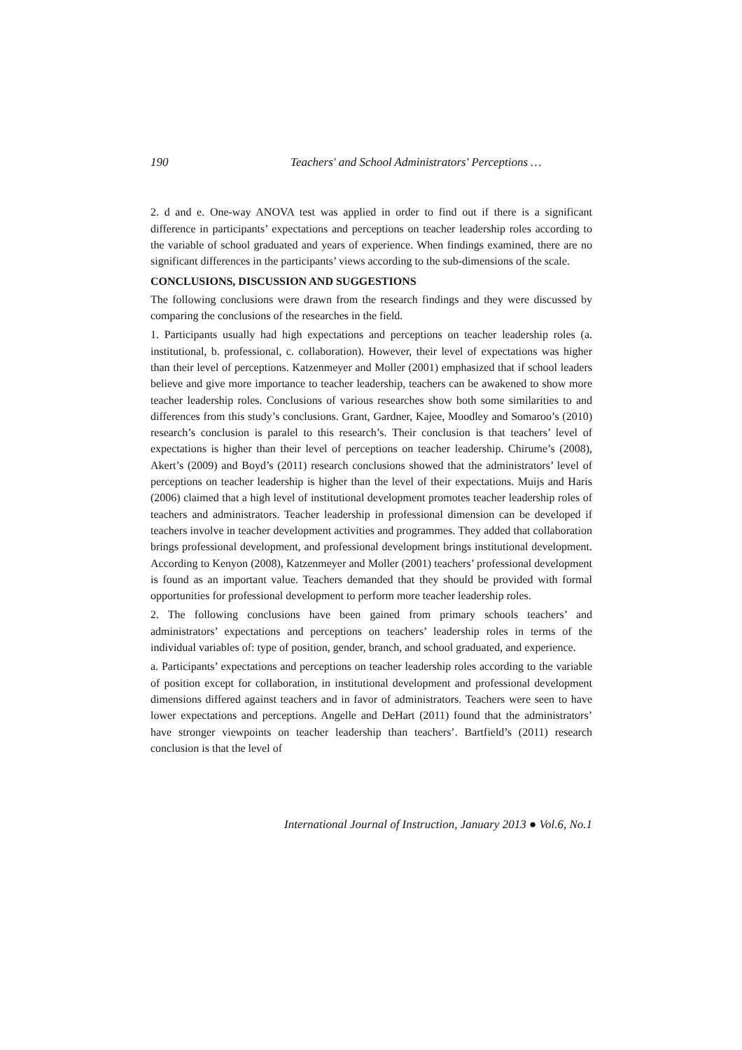190 Teachers' and School Administrators' Perceptions …
2. d and e. One-way ANOVA test was applied in order to find out if there is a significant difference in participants’ expectations and perceptions on teacher leadership roles according to the variable of school graduated and years of experience. When findings examined, there are no significant differences in the participants’ views according to the sub-dimensions of the scale.
CONCLUSIONS, DISCUSSION AND SUGGESTIONS
The following conclusions were drawn from the research findings and they were discussed by comparing the conclusions of the researches in the field.
1. Participants usually had high expectations and perceptions on teacher leadership roles (a. institutional, b. professional, c. collaboration). However, their level of expectations was higher than their level of perceptions. Katzenmeyer and Moller (2001) emphasized that if school leaders believe and give more importance to teacher leadership, teachers can be awakened to show more teacher leadership roles. Conclusions of various researches show both some similarities to and differences from this study’s conclusions. Grant, Gardner, Kajee, Moodley and Somaroo’s (2010) research’s conclusion is paralel to this research’s. Their conclusion is that teachers’ level of expectations is higher than their level of perceptions on teacher leadership. Chirume’s (2008), Akert’s (2009) and Boyd’s (2011) research conclusions showed that the administrators’ level of perceptions on teacher leadership is higher than the level of their expectations. Muijs and Haris (2006) claimed that a high level of institutional development promotes teacher leadership roles of teachers and administrators. Teacher leadership in professional dimension can be developed if teachers involve in teacher development activities and programmes. They added that collaboration brings professional development, and professional development brings institutional development. According to Kenyon (2008), Katzenmeyer and Moller (2001) teachers’ professional development is found as an important value. Teachers demanded that they should be provided with formal opportunities for professional development to perform more teacher leadership roles.
2. The following conclusions have been gained from primary schools teachers’ and administrators’ expectations and perceptions on teachers’ leadership roles in terms of the individual variables of: type of position, gender, branch, and school graduated, and experience.
a. Participants’ expectations and perceptions on teacher leadership roles according to the variable of position except for collaboration, in institutional development and professional development dimensions differed against teachers and in favor of administrators. Teachers were seen to have lower expectations and perceptions. Angelle and DeHart (2011) found that the administrators’ have stronger viewpoints on teacher leadership than teachers’. Bartfield’s (2011) research conclusion is that the level of
International Journal of Instruction, January 2013 ● Vol.6, No.1